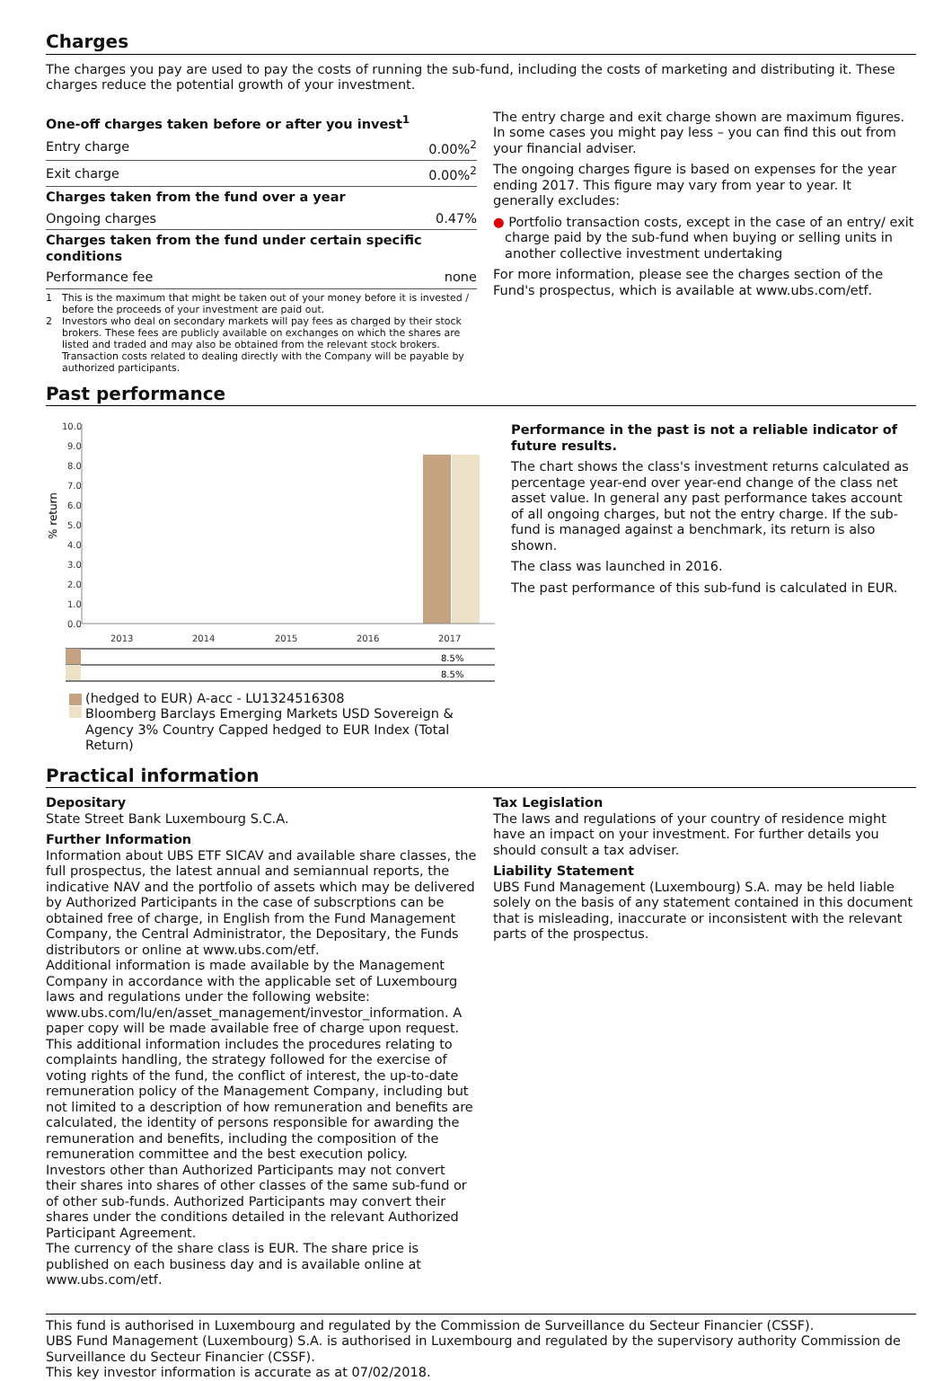Charges
The charges you pay are used to pay the costs of running the sub-fund, including the costs of marketing and distributing it. These charges reduce the potential growth of your investment.
| One-off charges taken before or after you invest<sup>1</sup> | |
| Entry charge | 0.00%<sup>2</sup> |
| Exit charge | 0.00%<sup>2</sup> |
| Charges taken from the fund over a year | |
| Ongoing charges | 0.47% |
| Charges taken from the fund under certain specific conditions | |
| Performance fee | none |
1 This is the maximum that might be taken out of your money before it is invested / before the proceeds of your investment are paid out.
2 Investors who deal on secondary markets will pay fees as charged by their stock brokers. These fees are publicly available on exchanges on which the shares are listed and traded and may also be obtained from the relevant stock brokers. Transaction costs related to dealing directly with the Company will be payable by authorized participants.
The entry charge and exit charge shown are maximum figures. In some cases you might pay less – you can find this out from your financial adviser.
The ongoing charges figure is based on expenses for the year ending 2017. This figure may vary from year to year. It generally excludes:
● Portfolio transaction costs, except in the case of an entry/ exit charge paid by the sub-fund when buying or selling units in another collective investment undertaking
For more information, please see the charges section of the Fund's prospectus, which is available at www.ubs.com/etf.
Past performance
% return
10.0
9.0
8.0
7.0
6.0
5.0
4.0
3.0
2.0
1.0
0.0
2013
2014
2015
2016
2017
8.5%
8.5%
(hedged to EUR) A-acc - LU1324516308
Bloomberg Barclays Emerging Markets USD Sovereign & Agency 3% Country Capped hedged to EUR Index (Total Return)
Performance in the past is not a reliable indicator of future results.
The chart shows the class's investment returns calculated as percentage year-end over year-end change of the class net asset value. In general any past performance takes account of all ongoing charges, but not the entry charge. If the sub-fund is managed against a benchmark, its return is also shown.
The class was launched in 2016.
The past performance of this sub-fund is calculated in EUR.
Practical information
Depositary
State Street Bank Luxembourg S.C.A.
Further Information
Information about UBS ETF SICAV and available share classes, the full prospectus, the latest annual and semiannual reports, the indicative NAV and the portfolio of assets which may be delivered by Authorized Participants in the case of subscrptions can be obtained free of charge, in English from the Fund Management Company, the Central Administrator, the Depositary, the Funds distributors or online at www.ubs.com/etf.
Additional information is made available by the Management Company in accordance with the applicable set of Luxembourg laws and regulations under the following website: www.ubs.com/lu/en/asset_management/investor_information. A paper copy will be made available free of charge upon request. This additional information includes the procedures relating to complaints handling, the strategy followed for the exercise of voting rights of the fund, the conflict of interest, the up-to-date remuneration policy of the Management Company, including but not limited to a description of how remuneration and benefits are calculated, the identity of persons responsible for awarding the remuneration and benefits, including the composition of the remuneration committee and the best execution policy.
Investors other than Authorized Participants may not convert their shares into shares of other classes of the same sub-fund or of other sub-funds. Authorized Participants may convert their shares under the conditions detailed in the relevant Authorized Participant Agreement.
The currency of the share class is EUR. The share price is published on each business day and is available online at www.ubs.com/etf.
Tax Legislation
The laws and regulations of your country of residence might have an impact on your investment. For further details you should consult a tax adviser.
Liability Statement
UBS Fund Management (Luxembourg) S.A. may be held liable solely on the basis of any statement contained in this document that is misleading, inaccurate or inconsistent with the relevant parts of the prospectus.
This fund is authorised in Luxembourg and regulated by the Commission de Surveillance du Secteur Financier (CSSF).
UBS Fund Management (Luxembourg) S.A. is authorised in Luxembourg and regulated by the supervisory authority Commission de Surveillance du Secteur Financier (CSSF).
This key investor information is accurate as at 07/02/2018.